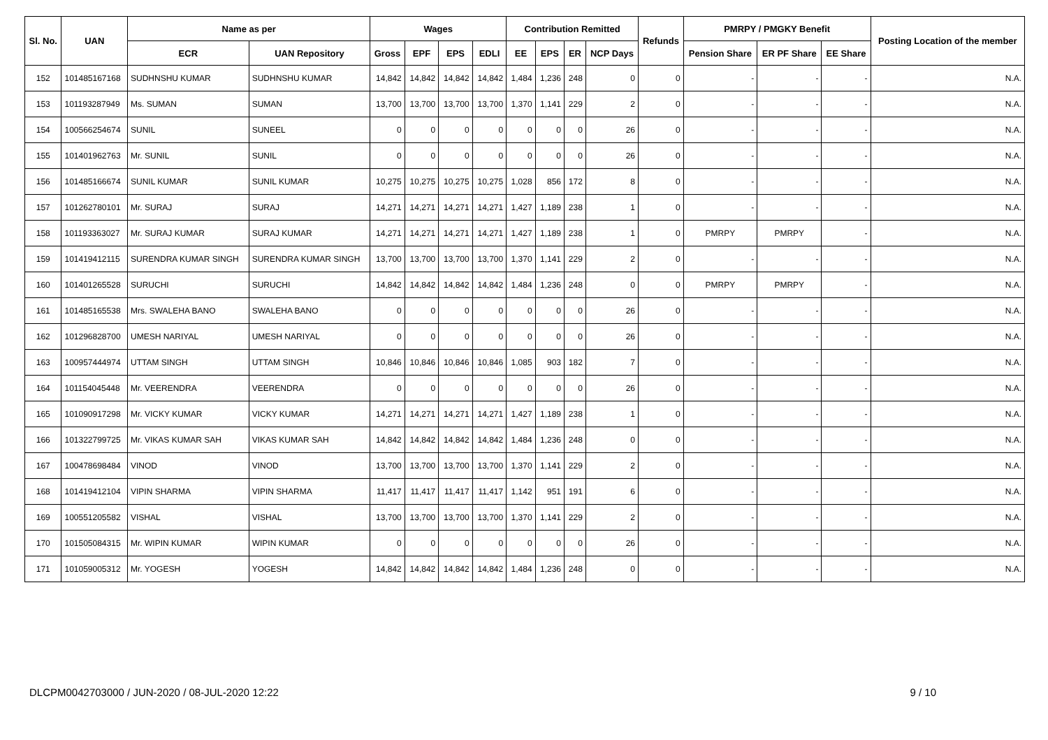| Sl. No. | UAN | Name as per | | Wages | | | | Contribution Remitted | | | | Refunds | PMRPY / PMGKY Benefit | | | Posting Location of the member |
| --- | --- | --- | --- | --- | --- | --- | --- | --- | --- | --- | --- | --- | --- | --- | --- | --- |
| | | ECR | UAN Repository | Gross | EPF | EPS | EDLI | EE | EPS | ER | NCP Days | | Pension Share | ER PF Share | EE Share | |
| 152 | 101485167168 | SUDHNSHU KUMAR | SUDHNSHU KUMAR | 14,842 | 14,842 | 14,842 | 14,842 | 1,484 | 1,236 | 248 | 0 | 0 | - | - | - | N.A. |
| 153 | 101193287949 | Ms. SUMAN | SUMAN | 13,700 | 13,700 | 13,700 | 13,700 | 1,370 | 1,141 | 229 | 2 | 0 | - | - | - | N.A. |
| 154 | 100566254674 | SUNIL | SUNEEL | 0 | 0 | 0 | 0 | 0 | 0 | 0 | 26 | 0 | - | - | - | N.A. |
| 155 | 101401962763 | Mr. SUNIL | SUNIL | 0 | 0 | 0 | 0 | 0 | 0 | 0 | 26 | 0 | - | - | - | N.A. |
| 156 | 101485166674 | SUNIL KUMAR | SUNIL KUMAR | 10,275 | 10,275 | 10,275 | 10,275 | 1,028 | 856 | 172 | 8 | 0 | - | - | - | N.A. |
| 157 | 101262780101 | Mr. SURAJ | SURAJ | 14,271 | 14,271 | 14,271 | 14,271 | 1,427 | 1,189 | 238 | 1 | 0 | - | - | - | N.A. |
| 158 | 101193363027 | Mr. SURAJ KUMAR | SURAJ KUMAR | 14,271 | 14,271 | 14,271 | 14,271 | 1,427 | 1,189 | 238 | 1 | 0 | PMRPY | PMRPY | - | N.A. |
| 159 | 101419412115 | SURENDRA KUMAR SINGH | SURENDRA KUMAR SINGH | 13,700 | 13,700 | 13,700 | 13,700 | 1,370 | 1,141 | 229 | 2 | 0 | - | - | - | N.A. |
| 160 | 101401265528 | SURUCHI | SURUCHI | 14,842 | 14,842 | 14,842 | 14,842 | 1,484 | 1,236 | 248 | 0 | 0 | PMRPY | PMRPY | - | N.A. |
| 161 | 101485165538 | Mrs. SWALEHA BANO | SWALEHA BANO | 0 | 0 | 0 | 0 | 0 | 0 | 0 | 26 | 0 | - | - | - | N.A. |
| 162 | 101296828700 | UMESH NARIYAL | UMESH NARIYAL | 0 | 0 | 0 | 0 | 0 | 0 | 0 | 26 | 0 | - | - | - | N.A. |
| 163 | 100957444974 | UTTAM SINGH | UTTAM SINGH | 10,846 | 10,846 | 10,846 | 10,846 | 1,085 | 903 | 182 | 7 | 0 | - | - | - | N.A. |
| 164 | 101154045448 | Mr. VEERENDRA | VEERENDRA | 0 | 0 | 0 | 0 | 0 | 0 | 0 | 26 | 0 | - | - | - | N.A. |
| 165 | 101090917298 | Mr. VICKY KUMAR | VICKY KUMAR | 14,271 | 14,271 | 14,271 | 14,271 | 1,427 | 1,189 | 238 | 1 | 0 | - | - | - | N.A. |
| 166 | 101322799725 | Mr. VIKAS KUMAR SAH | VIKAS KUMAR SAH | 14,842 | 14,842 | 14,842 | 14,842 | 1,484 | 1,236 | 248 | 0 | 0 | - | - | - | N.A. |
| 167 | 100478698484 | VINOD | VINOD | 13,700 | 13,700 | 13,700 | 13,700 | 1,370 | 1,141 | 229 | 2 | 0 | - | - | - | N.A. |
| 168 | 101419412104 | VIPIN SHARMA | VIPIN SHARMA | 11,417 | 11,417 | 11,417 | 11,417 | 1,142 | 951 | 191 | 6 | 0 | - | - | - | N.A. |
| 169 | 100551205582 | VISHAL | VISHAL | 13,700 | 13,700 | 13,700 | 13,700 | 1,370 | 1,141 | 229 | 2 | 0 | - | - | - | N.A. |
| 170 | 101505084315 | Mr. WIPIN KUMAR | WIPIN KUMAR | 0 | 0 | 0 | 0 | 0 | 0 | 0 | 26 | 0 | - | - | - | N.A. |
| 171 | 101059005312 | Mr. YOGESH | YOGESH | 14,842 | 14,842 | 14,842 | 14,842 | 1,484 | 1,236 | 248 | 0 | 0 | - | - | - | N.A. |
DLCPM0042703000 / JUN-2020 / 08-JUL-2020 12:22 9 / 10